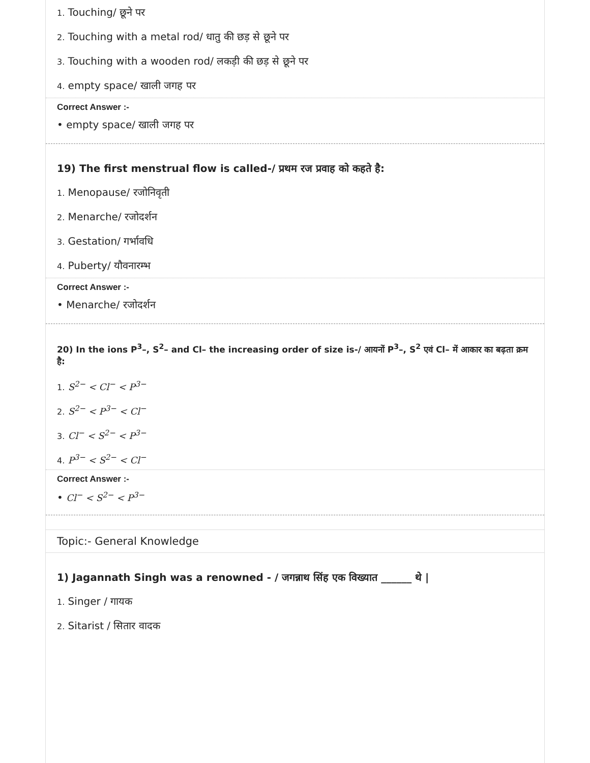1. Touching/ छूने पर
2. Touching with a metal rod/ धातु की छड़ से छूने पर
3. Touching with a wooden rod/ लकड़ी की छड़ से छूने पर
4. empty space/ खाली जगह पर
Correct Answer :-
• empty space/ खाली जगह पर
19) The first menstrual flow is called-/ प्रथम रज प्रवाह को कहते है:
1. Menopause/ रजोनिवृती
2. Menarche/ रजोदर्शन
3. Gestation/ गर्भावधि
4. Puberty/ यौवनारम्भ
Correct Answer :-
• Menarche/ रजोदर्शन
20) In the ions P<sup>3</sup>–, S<sup>2</sup>– and Cl– the increasing order of size is-/ आयनों P<sup>3</sup>–, S<sup>2</sup> एवं Cl– में आकार का बढ़ता क्रम है:
1. S<sup>2−</sup> < Cl<sup>−</sup> < P<sup>3−</sup>
2. S<sup>2−</sup> < P<sup>3−</sup> < Cl<sup>−</sup>
3. Cl<sup>−</sup> < S<sup>2−</sup> < P<sup>3−</sup>
4. P<sup>3−</sup> < S<sup>2−</sup> < Cl<sup>−</sup>
Correct Answer :-
• Cl<sup>−</sup> < S<sup>2−</sup> < P<sup>3−</sup>
Topic:- General Knowledge
1) Jagannath Singh was a renowned - / जगन्नाथ सिंह एक विख्यात ______ थे |
1. Singer / गायक
2. Sitarist / सितार वादक